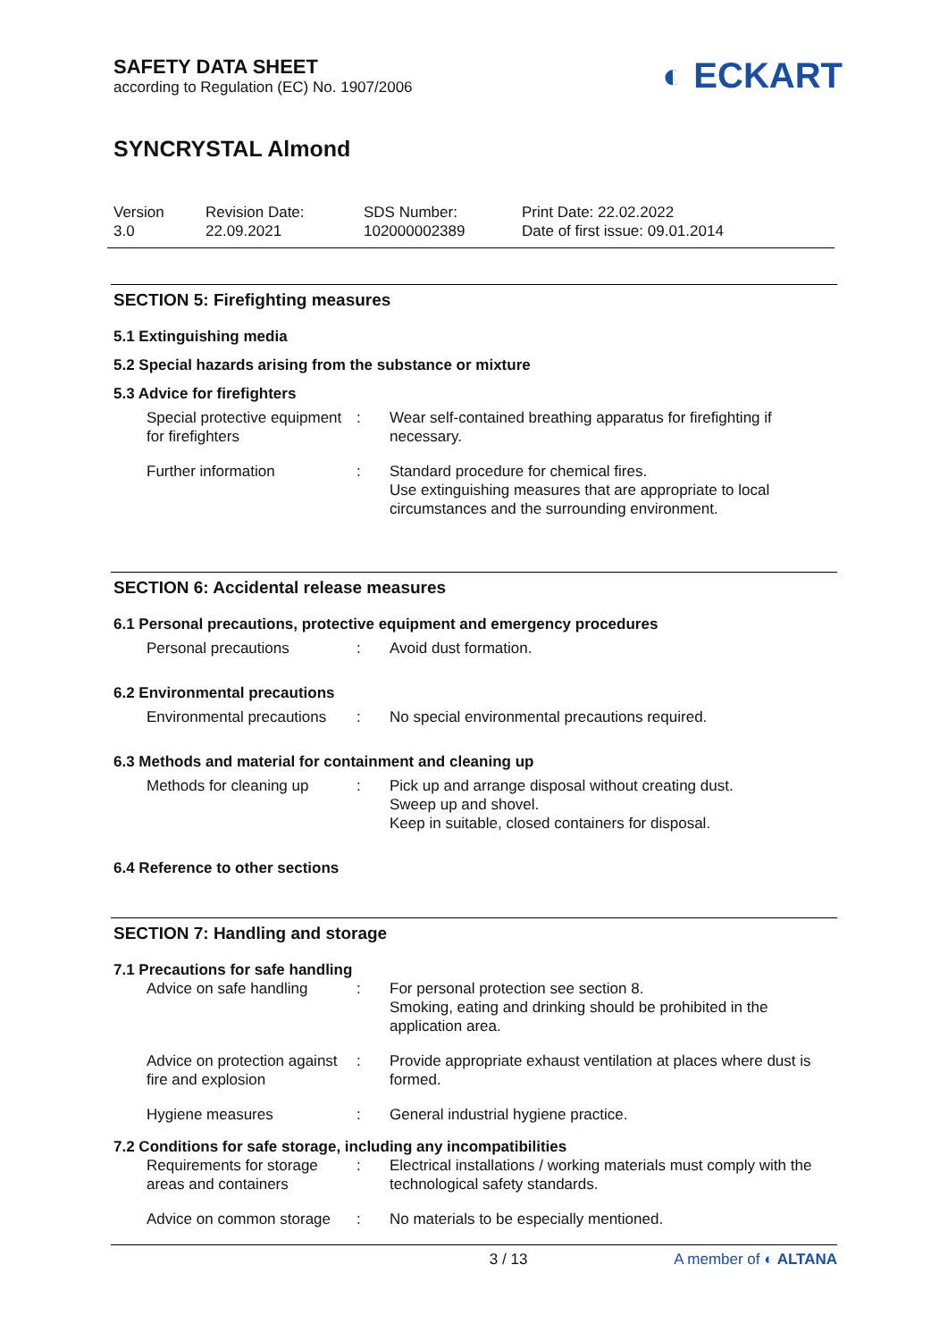SAFETY DATA SHEET
according to Regulation (EC) No. 1907/2006
◐ ECKART
SYNCRYSTAL Almond
Version
3.0
Revision Date:
22.09.2021
SDS Number:
102000002389
Print Date: 22.02.2022
Date of first issue: 09.01.2014
SECTION 5: Firefighting measures
5.1 Extinguishing media
5.2 Special hazards arising from the substance or mixture
5.3 Advice for firefighters
Special protective equipment for firefighters
: Wear self-contained breathing apparatus for firefighting if necessary.
Further information : Standard procedure for chemical fires.
Use extinguishing measures that are appropriate to local circumstances and the surrounding environment.
SECTION 6: Accidental release measures
6.1 Personal precautions, protective equipment and emergency procedures
Personal precautions : Avoid dust formation.
6.2 Environmental precautions
Environmental precautions
: No special environmental precautions required.
6.3 Methods and material for containment and cleaning up
Methods for cleaning up : Pick up and arrange disposal without creating dust.
Sweep up and shovel.
Keep in suitable, closed containers for disposal.
6.4 Reference to other sections
SECTION 7: Handling and storage
7.1 Precautions for safe handling
Advice on safe handling : For personal protection see section 8.
Smoking, eating and drinking should be prohibited in the application area.
Advice on protection against fire and explosion
: Provide appropriate exhaust ventilation at places where dust is formed.
Hygiene measures : General industrial hygiene practice.
7.2 Conditions for safe storage, including any incompatibilities
Requirements for storage areas and containers
: Electrical installations / working materials must comply with the technological safety standards.
Advice on common storage
: No materials to be especially mentioned.
3 / 13 A member of ◐ ALTANA